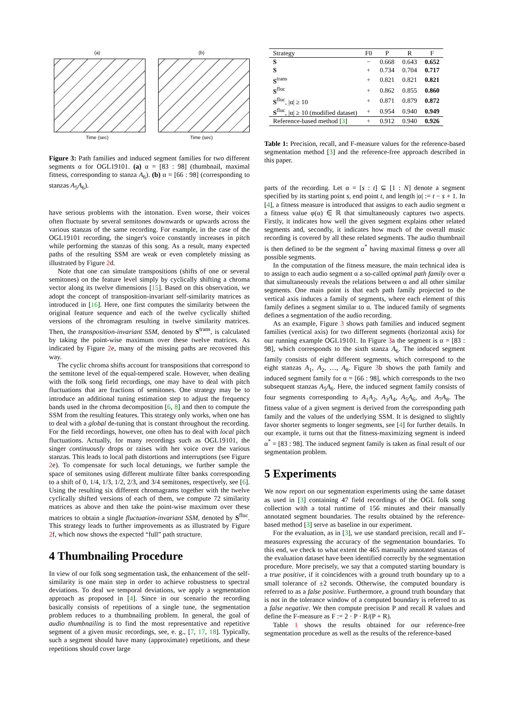(a)
Time (sec)
(b)
Time (sec)
Figure 3: Path families and induced segment families for two different segments α for OGL19101. (a) α = [83 : 98] (thumbnail, maximal fitness, corresponding to stanza A<sub>6</sub>). (b) α = [66 : 98] (corresponding to stanzas A<sub>5</sub>A<sub>6</sub>).
have serious problems with the intonation. Even worse, their voices often fluctuate by several semitones downwards or upwards across the various stanzas of the same recording. For example, in the case of the OGL19101 recording, the singer's voice constantly increases in pitch while performing the stanzas of this song. As a result, many expected paths of the resulting SSM are weak or even completely missing as illustrated by Figure 2d.
Note that one can simulate transpositions (shifts of one or several semitones) on the feature level simply by cyclically shifting a chroma vector along its twelve dimensions [15]. Based on this observation, we adopt the concept of transposition-invariant self-similarity matrices as introduced in [16]. Here, one first computes the similarity between the original feature sequence and each of the twelve cyclically shifted versions of the chromagram resulting in twelve similarity matrices. Then, the transposition-invariant SSM, denoted by S<sup>trans</sup>, is calculated by taking the point-wise maximum over these twelve matrices. As indicated by Figure 2e, many of the missing paths are recovered this way.
The cyclic chroma shifts account for transpositions that correspond to the semitone level of the equal-tempered scale. However, when dealing with the folk song field recordings, one may have to deal with pitch fluctuations that are fractions of semitones. One strategy may be to introduce an additional tuning estimation step to adjust the frequency bands used in the chroma decomposition [6, 8] and then to compute the SSM from the resulting features. This strategy only works, when one has to deal with a global de-tuning that is constant throughout the recording. For the field recordings, however, one often has to deal with local pitch fluctuations. Actually, for many recordings such as OGL19101, the singer continuously drops or raises with her voice over the various stanzas. This leads to local path distortions and interruptions (see Figure 2e). To compensate for such local detunings, we further sample the space of semitones using different multirate filter banks corresponding to a shift of 0, 1/4, 1/3, 1/2, 2/3, and 3/4 semitones, respectively, see [6]. Using the resulting six different chromagrams together with the twelve cyclically shifted versions of each of them, we compute 72 similarity matrices as above and then take the point-wise maximum over these matrices to obtain a single fluctuation-invariant SSM, denoted by S<sup>fluc</sup>. This strategy leads to further improvements as as illustrated by Figure 2f, which now shows the expected “full” path structure.
4 Thumbnailing Procedure
In view of our folk song segmentation task, the enhancement of the self-similarity is one main step in order to achieve robustness to spectral deviations. To deal we temporal deviations, we apply a segmentation approach as proposed in [4]. Since in our scenario the recording basically consists of repetitions of a single tune, the segmentation problem reduces to a thumbnailing problem. In general, the goal of audio thumbnailing is to find the most representative and repetitive segment of a given music recordings, see, e. g., [7, 17, 18]. Typically, such a segment should have many (approximate) repetitions, and these repetitions should cover large
| Strategy | F0 | P | R | F |
| --- | --- | --- | --- | --- |
| S | − | 0.668 | 0.643 | 0.652 |
| S | + | 0.734 | 0.704 | 0.717 |
| S<sup>trans</sup> | + | 0.821 | 0.821 | 0.821 |
| S<sup>fluc</sup> | + | 0.862 | 0.855 | 0.860 |
| S<sup>fluc</sup>, /α/ ≥ 10 | + | 0.871 | 0.879 | 0.872 |
| S<sup>fluc</sup>, /α/ ≥ 10 (modified dataset) | + | 0.954 | 0.940 | 0.949 |
| Reference-based method [ 3 ] | + | 0.912 | 0.940 | 0.926 |
Table 1: Precision, recall, and F-measure values for the reference-based segmentation method [3] and the reference-free approach described in this paper.
parts of the recording. Let α = [s : t] ⊆ [1 : N] denote a segment specified by its starting point s, end point t, and length |α| := t − s + 1. In [4], a fitness measure is introduced that assigns to each audio segment α a fitness value φ(α) ∈ ℝ that simultaneously captures two aspects. Firstly, it indicates how well the given segment explains other related segments and, secondly, it indicates how much of the overall music recording is covered by all these related segments. The audio thumbnail is then defined to be the segment α<sup>*</sup> having maximal fitness φ over all possible segments.
In the computation of the fitness measure, the main technical idea is to assign to each audio segment α a so-called optimal path family over α that simultaneously reveals the relations between α and all other similar segments. One main point is that each path family projected to the vertical axis induces a family of segments, where each element of this family defines a segment similar to α. The induced family of segments defines a segmentation of the audio recording.
As an example, Figure 3 shows path families and induced segment families (vertical axis) for two different segments (horizontal axis) for our running example OGL19101. In Figure 3a the segment is α = [83 : 98], which corresponds to the sixth stanza A<sub>6</sub>. The induced segment family consists of eight different segments, which correspond to the eight stanzas A<sub>1</sub>, A<sub>2</sub>, …, A<sub>8</sub>. Figure 3b shows the path family and induced segment family for α = [66 : 98], which corresponds to the two subsequent stanzas A<sub>5</sub>A<sub>6</sub>. Here, the induced segment family consists of four segments corresponding to A<sub>1</sub>A<sub>2</sub>, A<sub>3</sub>A<sub>4</sub>, A<sub>5</sub>A<sub>6</sub>, and A<sub>7</sub>A<sub>8</sub>. The fitness value of a given segment is derived from the corresponding path family and the values of the underlying SSM. It is designed to slightly favor shorter segments to longer segments, see [4] for further details. In our example, it turns out that the fitness-maximizing segment is indeed α<sup>*</sup> = [83 : 98]. The induced segment family is taken as final result of our segmentation problem.
5 Experiments
We now report on our segmentation experiments using the same dataset as used in [3] containing 47 field recordings of the OGL folk song collection with a total runtime of 156 minutes and their manually annotated segment boundaries. The results obtained by the reference-based method [3] serve as baseline in our experiment.
For the evaluation, as in [3], we use standard precision, recall and F-measures expressing the accuracy of the segmentation boundaries. To this end, we check to what extent the 465 manually annotated stanzas of the evaluation dataset have been identified correctly by the segmentation procedure. More precisely, we say that a computed starting boundary is a true positive, if it coincidences with a ground truth boundary up to a small tolerance of ±2 seconds. Otherwise, the computed boundary is referred to as a false positive. Furthermore, a ground truth boundary that is not in the tolerance window of a computed boundary is referred to as a false negative. We then compute precision P and recall R values and define the F-measure as F := 2 · P · R/(P + R).
Table 1 shows the results obtained for our reference-free segmentation procedure as well as the results of the reference-based